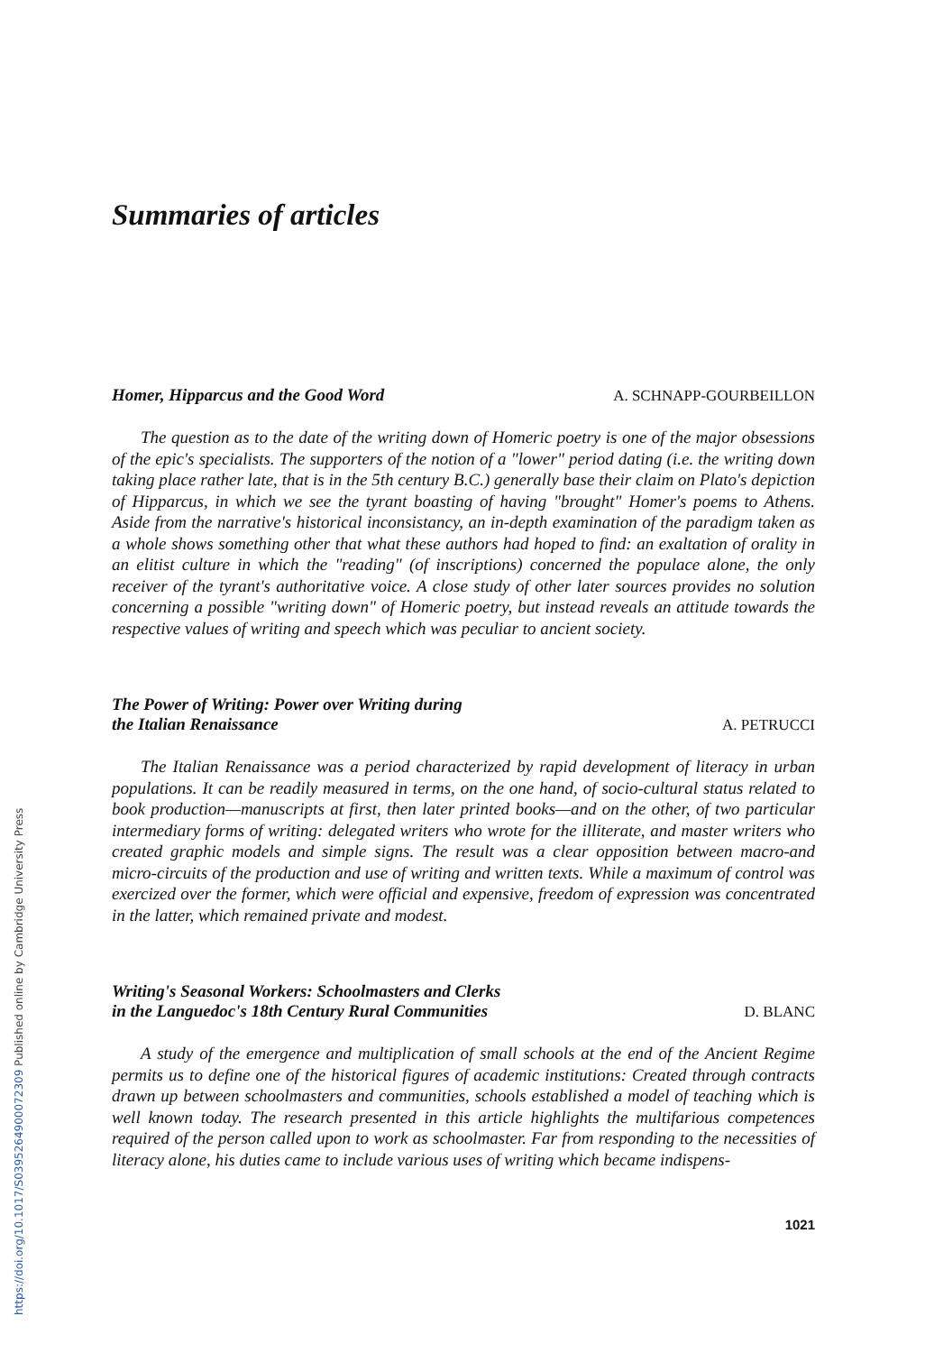Summaries of articles
Homer, Hipparcus and the Good Word A. SCHNAPP-GOURBEILLON
The question as to the date of the writing down of Homeric poetry is one of the major obsessions of the epic's specialists. The supporters of the notion of a "lower" period dating (i.e. the writing down taking place rather late, that is in the 5th century B.C.) generally base their claim on Plato's depiction of Hipparcus, in which we see the tyrant boasting of having "brought" Homer's poems to Athens. Aside from the narrative's historical inconsistancy, an in-depth examination of the paradigm taken as a whole shows something other that what these authors had hoped to find: an exaltation of orality in an elitist culture in which the "reading" (of inscriptions) concerned the populace alone, the only receiver of the tyrant's authoritative voice. A close study of other later sources provides no solution concerning a possible "writing down" of Homeric poetry, but instead reveals an attitude towards the respective values of writing and speech which was peculiar to ancient society.
The Power of Writing: Power over Writing during
the Italian Renaissance A. PETRUCCI
The Italian Renaissance was a period characterized by rapid development of literacy in urban populations. It can be readily measured in terms, on the one hand, of socio-cultural status related to book production—manuscripts at first, then later printed books—and on the other, of two particular intermediary forms of writing: delegated writers who wrote for the illiterate, and master writers who created graphic models and simple signs. The result was a clear opposition between macro-and micro-circuits of the production and use of writing and written texts. While a maximum of control was exercized over the former, which were official and expensive, freedom of expression was concentrated in the latter, which remained private and modest.
Writing's Seasonal Workers: Schoolmasters and Clerks
in the Languedoc's 18th Century Rural Communities D. BLANC
A study of the emergence and multiplication of small schools at the end of the Ancient Regime permits us to define one of the historical figures of academic institutions: Created through contracts drawn up between schoolmasters and communities, schools established a model of teaching which is well known today. The research presented in this article highlights the multifarious competences required of the person called upon to work as schoolmaster. Far from responding to the necessities of literacy alone, his duties came to include various uses of writing which became indispens-
1021
https://doi.org/10.1017/S0395264900072309 Published online by Cambridge University Press